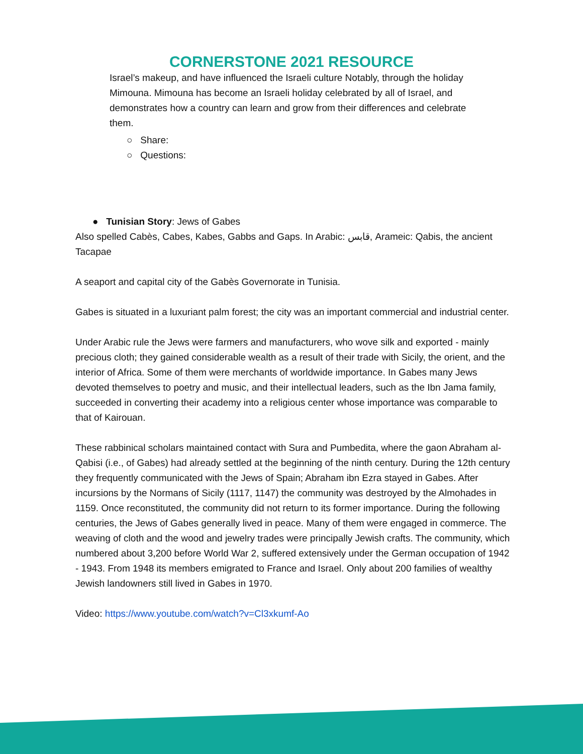CORNERSTONE 2021 RESOURCE
Israel’s makeup, and have influenced the Israeli culture Notably, through the holiday Mimouna. Mimouna has become an Israeli holiday celebrated by all of Israel, and demonstrates how a country can learn and grow from their differences and celebrate them.
○ Share:
○ Questions:
● Tunisian Story: Jews of Gabes
Also spelled Cabès, Cabes, Kabes, Gabbs and Gaps. In Arabic: قابس, Arameic: Qabis, the ancient Tacapae
A seaport and capital city of the Gabès Governorate in Tunisia.
Gabes is situated in a luxuriant palm forest; the city was an important commercial and industrial center.
Under Arabic rule the Jews were farmers and manufacturers, who wove silk and exported - mainly precious cloth; they gained considerable wealth as a result of their trade with Sicily, the orient, and the interior of Africa. Some of them were merchants of worldwide importance. In Gabes many Jews devoted themselves to poetry and music, and their intellectual leaders, such as the Ibn Jama family, succeeded in converting their academy into a religious center whose importance was comparable to that of Kairouan.
These rabbinical scholars maintained contact with Sura and Pumbedita, where the gaon Abraham al- Qabisi (i.e., of Gabes) had already settled at the beginning of the ninth century. During the 12th century they frequently communicated with the Jews of Spain; Abraham ibn Ezra stayed in Gabes. After incursions by the Normans of Sicily (1117, 1147) the community was destroyed by the Almohades in 1159. Once reconstituted, the community did not return to its former importance. During the following centuries, the Jews of Gabes generally lived in peace. Many of them were engaged in commerce. The weaving of cloth and the wood and jewelry trades were principally Jewish crafts. The community, which numbered about 3,200 before World War 2, suffered extensively under the German occupation of 1942 - 1943. From 1948 its members emigrated to France and Israel. Only about 200 families of wealthy Jewish landowners still lived in Gabes in 1970.
Video: https://www.youtube.com/watch?v=Cl3xkumf-Ao